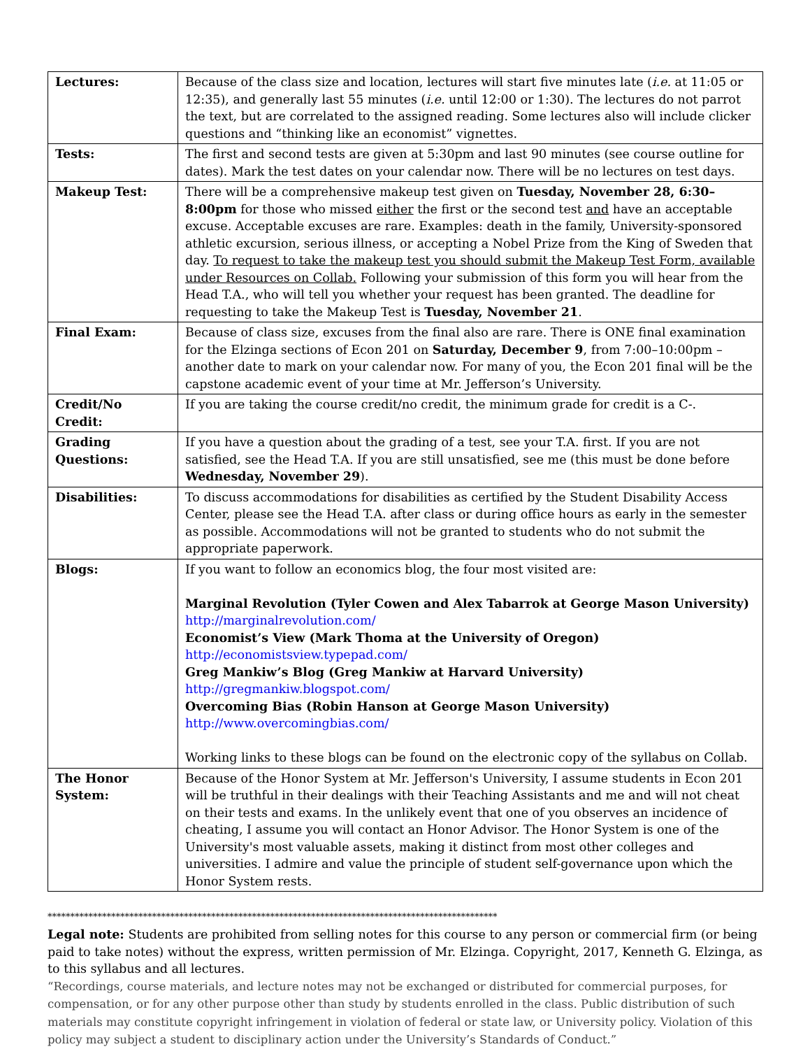| Lectures: | Because of the class size and location, lectures will start five minutes late ( i.e. at 11:05 or 12:35), and generally last 55 minutes ( i.e. until 12:00 or 1:30). The lectures do not parrot the text, but are correlated to the assigned reading. Some lectures also will include clicker questions and “thinking like an economist” vignettes. |
| Tests: | The first and second tests are given at 5:30pm and last 90 minutes (see course outline for dates). Mark the test dates on your calendar now. There will be no lectures on test days. |
| Makeup Test: | There will be a comprehensive makeup test given on Tuesday, November 28, 6:30–8:00pm for those who missed either the first or the second test and have an acceptable excuse. Acceptable excuses are rare. Examples: death in the family, University-sponsored athletic excursion, serious illness, or accepting a Nobel Prize from the King of Sweden that day. To request to take the makeup test you should submit the Makeup Test Form, available under Resources on Collab. Following your submission of this form you will hear from the Head T.A., who will tell you whether your request has been granted. The deadline for requesting to take the Makeup Test is Tuesday, November 21 . |
| Final Exam: | Because of class size, excuses from the final also are rare. There is ONE final examination for the Elzinga sections of Econ 201 on Saturday, December 9 , from 7:00–10:00pm – another date to mark on your calendar now. For many of you, the Econ 201 final will be the capstone academic event of your time at Mr. Jefferson’s University. |
| Credit/No Credit: | If you are taking the course credit/no credit, the minimum grade for credit is a C-. |
| Grading Questions: | If you have a question about the grading of a test, see your T.A. first. If you are not satisfied, see the Head T.A. If you are still unsatisfied, see me (this must be done before Wednesday, November 29 ). |
| Disabilities: | To discuss accommodations for disabilities as certified by the Student Disability Access Center, please see the Head T.A. after class or during office hours as early in the semester as possible. Accommodations will not be granted to students who do not submit the appropriate paperwork. |
| Blogs: | If you want to follow an economics blog, the four most visited are: Marginal Revolution (Tyler Cowen and Alex Tabarrok at George Mason University) http://marginalrevolution.com/ Economist’s View (Mark Thoma at the University of Oregon) http://economistsview.typepad.com/ Greg Mankiw’s Blog (Greg Mankiw at Harvard University) http://gregmankiw.blogspot.com/ Overcoming Bias (Robin Hanson at George Mason University) http://www.overcomingbias.com/ Working links to these blogs can be found on the electronic copy of the syllabus on Collab. |
| The Honor System: | Because of the Honor System at Mr. Jefferson's University, I assume students in Econ 201 will be truthful in their dealings with their Teaching Assistants and me and will not cheat on their tests and exams. In the unlikely event that one of you observes an incidence of cheating, I assume you will contact an Honor Advisor. The Honor System is one of the University's most valuable assets, making it distinct from most other colleges and universities. I admire and value the principle of student self-governance upon which the Honor System rests. |
***************************************************************************************************
Legal note: Students are prohibited from selling notes for this course to any person or commercial firm (or being paid to take notes) without the express, written permission of Mr. Elzinga. Copyright, 2017, Kenneth G. Elzinga, as to this syllabus and all lectures.
“Recordings, course materials, and lecture notes may not be exchanged or distributed for commercial purposes, for compensation, or for any other purpose other than study by students enrolled in the class. Public distribution of such materials may constitute copyright infringement in violation of federal or state law, or University policy. Violation of this policy may subject a student to disciplinary action under the University’s Standards of Conduct.”